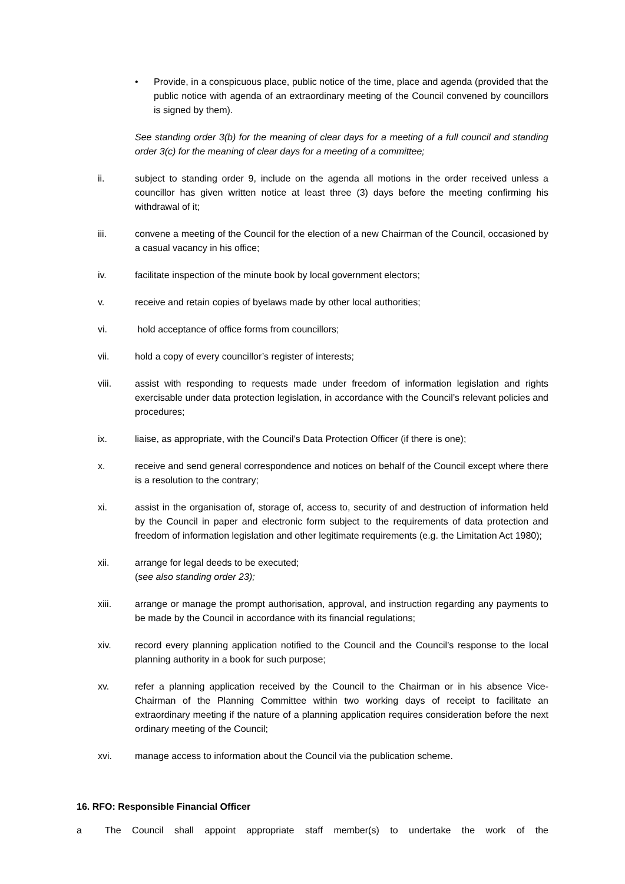• Provide, in a conspicuous place, public notice of the time, place and agenda (provided that the public notice with agenda of an extraordinary meeting of the Council convened by councillors is signed by them).
See standing order 3(b) for the meaning of clear days for a meeting of a full council and standing order 3(c) for the meaning of clear days for a meeting of a committee;
ii. subject to standing order 9, include on the agenda all motions in the order received unless a councillor has given written notice at least three (3) days before the meeting confirming his withdrawal of it;
iii. convene a meeting of the Council for the election of a new Chairman of the Council, occasioned by a casual vacancy in his office;
iv. facilitate inspection of the minute book by local government electors;
v. receive and retain copies of byelaws made by other local authorities;
vi. hold acceptance of office forms from councillors;
vii. hold a copy of every councillor’s register of interests;
viii. assist with responding to requests made under freedom of information legislation and rights exercisable under data protection legislation, in accordance with the Council’s relevant policies and procedures;
ix. liaise, as appropriate, with the Council’s Data Protection Officer (if there is one);
x. receive and send general correspondence and notices on behalf of the Council except where there is a resolution to the contrary;
xi. assist in the organisation of, storage of, access to, security of and destruction of information held by the Council in paper and electronic form subject to the requirements of data protection and freedom of information legislation and other legitimate requirements (e.g. the Limitation Act 1980);
xii. arrange for legal deeds to be executed;
(see also standing order 23);
xiii. arrange or manage the prompt authorisation, approval, and instruction regarding any payments to be made by the Council in accordance with its financial regulations;
xiv. record every planning application notified to the Council and the Council’s response to the local planning authority in a book for such purpose;
xv. refer a planning application received by the Council to the Chairman or in his absence Vice-Chairman of the Planning Committee within two working days of receipt to facilitate an extraordinary meeting if the nature of a planning application requires consideration before the next ordinary meeting of the Council;
xvi. manage access to information about the Council via the publication scheme.
16. RFO: Responsible Financial Officer
a The Council shall appoint appropriate staff member(s) to undertake the work of the